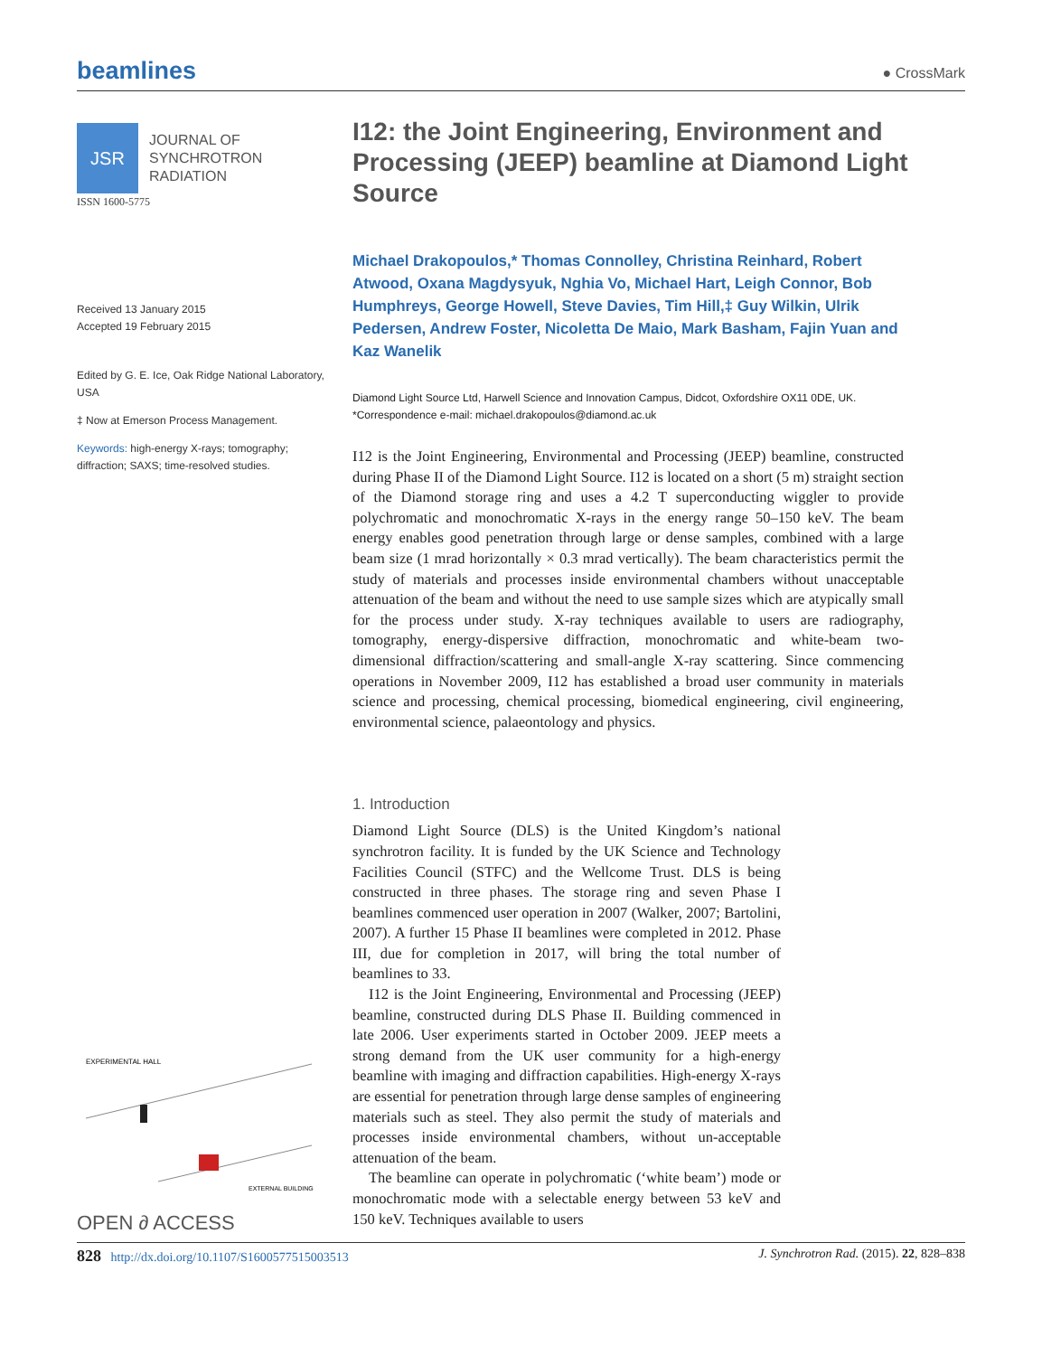beamlines ● CrossMark
JSR
JOURNAL OF
SYNCHROTRON
RADIATION
ISSN 1600-5775
Received 13 January 2015
Accepted 19 February 2015
Edited by G. E. Ice, Oak Ridge National Laboratory, USA
‡ Now at Emerson Process Management.
Keywords: high-energy X-rays; tomography; diffraction; SAXS; time-resolved studies.
EXPERIMENTAL HALL
EXTERNAL BUILDING
OPEN ∂ ACCESS
I12: the Joint Engineering, Environment and Processing (JEEP) beamline at Diamond Light Source
Michael Drakopoulos,* Thomas Connolley, Christina Reinhard, Robert Atwood, Oxana Magdysyuk, Nghia Vo, Michael Hart, Leigh Connor, Bob Humphreys, George Howell, Steve Davies, Tim Hill,‡ Guy Wilkin, Ulrik Pedersen, Andrew Foster, Nicoletta De Maio, Mark Basham, Fajin Yuan and Kaz Wanelik
Diamond Light Source Ltd, Harwell Science and Innovation Campus, Didcot, Oxfordshire OX11 0DE, UK. *Correspondence e-mail: michael.drakopoulos@diamond.ac.uk
I12 is the Joint Engineering, Environmental and Processing (JEEP) beamline, constructed during Phase II of the Diamond Light Source. I12 is located on a short (5 m) straight section of the Diamond storage ring and uses a 4.2 T superconducting wiggler to provide polychromatic and monochromatic X-rays in the energy range 50–150 keV. The beam energy enables good penetration through large or dense samples, combined with a large beam size (1 mrad horizontally × 0.3 mrad vertically). The beam characteristics permit the study of materials and processes inside environmental chambers without unacceptable attenuation of the beam and without the need to use sample sizes which are atypically small for the process under study. X-ray techniques available to users are radiography, tomography, energy-dispersive diffraction, monochromatic and white-beam two-dimensional diffraction/scattering and small-angle X-ray scattering. Since commencing operations in November 2009, I12 has established a broad user community in materials science and processing, chemical processing, biomedical engineering, civil engineering, environmental science, palaeontology and physics.
1. Introduction
Diamond Light Source (DLS) is the United Kingdom’s national synchrotron facility. It is funded by the UK Science and Technology Facilities Council (STFC) and the Wellcome Trust. DLS is being constructed in three phases. The storage ring and seven Phase I beamlines commenced user operation in 2007 (Walker, 2007; Bartolini, 2007). A further 15 Phase II beamlines were completed in 2012. Phase III, due for completion in 2017, will bring the total number of beamlines to 33.
I12 is the Joint Engineering, Environmental and Processing (JEEP) beamline, constructed during DLS Phase II. Building commenced in late 2006. User experiments started in October 2009. JEEP meets a strong demand from the UK user community for a high-energy beamline with imaging and diffraction capabilities. High-energy X-rays are essential for penetration through large dense samples of engineering materials such as steel. They also permit the study of materials and processes inside environmental chambers, without un-acceptable attenuation of the beam.
The beamline can operate in polychromatic (‘white beam’) mode or monochromatic mode with a selectable energy between 53 keV and 150 keV. Techniques available to users
828 http://dx.doi.org/10.1107/S1600577515003513 J. Synchrotron Rad. (2015). 22, 828–838